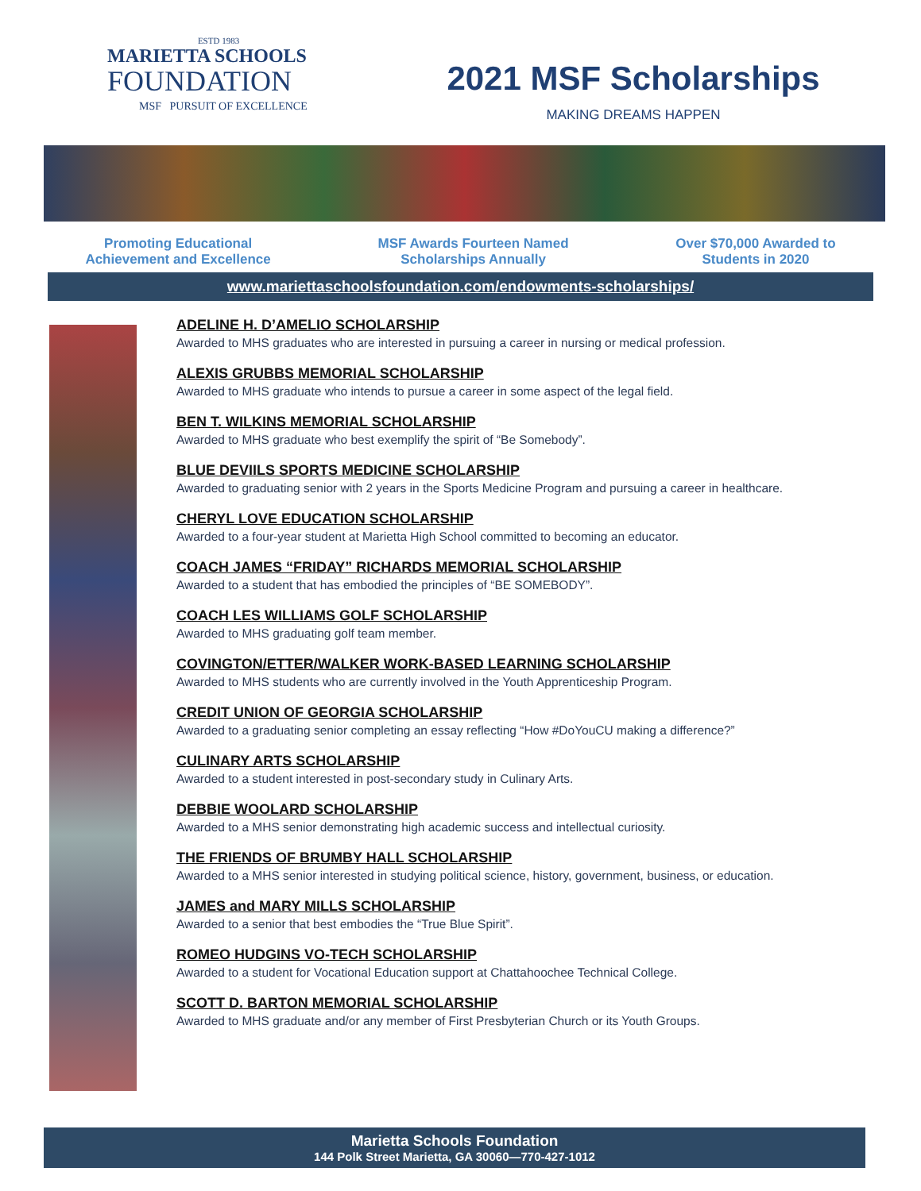ESTD 1983
MARIETTA SCHOOLS
FOUNDATION
MSF PURSUIT OF EXCELLENCE
2021 MSF Scholarships
MAKING DREAMS HAPPEN
Promoting Educational
Achievement and Excellence
MSF Awards Fourteen Named
Scholarships Annually
Over $70,000 Awarded to
Students in 2020
www.mariettaschoolsfoundation.com/endowments-scholarships/
ADELINE H. D’AMELIO SCHOLARSHIP
Awarded to MHS graduates who are interested in pursuing a career in nursing or medical profession.
ALEXIS GRUBBS MEMORIAL SCHOLARSHIP
Awarded to MHS graduate who intends to pursue a career in some aspect of the legal field.
BEN T. WILKINS MEMORIAL SCHOLARSHIP
Awarded to MHS graduate who best exemplify the spirit of “Be Somebody”.
BLUE DEVIILS SPORTS MEDICINE SCHOLARSHIP
Awarded to graduating senior with 2 years in the Sports Medicine Program and pursuing a career in healthcare.
CHERYL LOVE EDUCATION SCHOLARSHIP
Awarded to a four-year student at Marietta High School committed to becoming an educator.
COACH JAMES “FRIDAY” RICHARDS MEMORIAL SCHOLARSHIP
Awarded to a student that has embodied the principles of “BE SOMEBODY”.
COACH LES WILLIAMS GOLF SCHOLARSHIP
Awarded to MHS graduating golf team member.
COVINGTON/ETTER/WALKER WORK-BASED LEARNING SCHOLARSHIP
Awarded to MHS students who are currently involved in the Youth Apprenticeship Program.
CREDIT UNION OF GEORGIA SCHOLARSHIP
Awarded to a graduating senior completing an essay reflecting “How #DoYouCU making a difference?”
CULINARY ARTS SCHOLARSHIP
Awarded to a student interested in post-secondary study in Culinary Arts.
DEBBIE WOOLARD SCHOLARSHIP
Awarded to a MHS senior demonstrating high academic success and intellectual curiosity.
THE FRIENDS OF BRUMBY HALL SCHOLARSHIP
Awarded to a MHS senior interested in studying political science, history, government, business, or education.
JAMES and MARY MILLS SCHOLARSHIP
Awarded to a senior that best embodies the “True Blue Spirit”.
ROMEO HUDGINS VO-TECH SCHOLARSHIP
Awarded to a student for Vocational Education support at Chattahoochee Technical College.
SCOTT D. BARTON MEMORIAL SCHOLARSHIP
Awarded to MHS graduate and/or any member of First Presbyterian Church or its Youth Groups.
Marietta Schools Foundation
144 Polk Street Marietta, GA 30060—770-427-1012